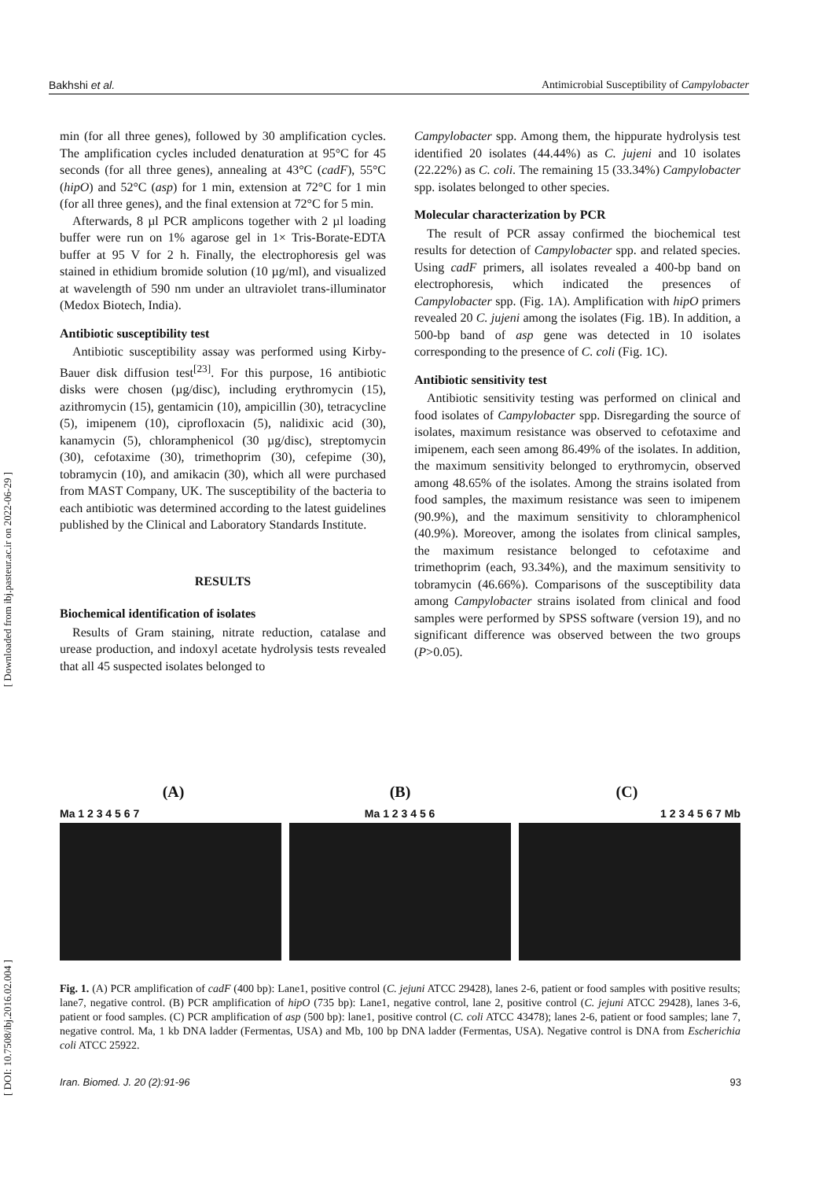Bakhshi et al. Antimicrobial Susceptibility of Campylobacter
min (for all three genes), followed by 30 amplification cycles. The amplification cycles included denaturation at 95°C for 45 seconds (for all three genes), annealing at 43°C (cadF), 55°C (hipO) and 52°C (asp) for 1 min, extension at 72°C for 1 min (for all three genes), and the final extension at 72°C for 5 min.
Afterwards, 8 µl PCR amplicons together with 2 µl loading buffer were run on 1% agarose gel in 1× Tris-Borate-EDTA buffer at 95 V for 2 h. Finally, the electrophoresis gel was stained in ethidium bromide solution (10 µg/ml), and visualized at wavelength of 590 nm under an ultraviolet trans-illuminator (Medox Biotech, India).
Antibiotic susceptibility test
Antibiotic susceptibility assay was performed using Kirby-Bauer disk diffusion test<sup>[23]</sup>. For this purpose, 16 antibiotic disks were chosen (µg/disc), including erythromycin (15), azithromycin (15), gentamicin (10), ampicillin (30), tetracycline (5), imipenem (10), ciprofloxacin (5), nalidixic acid (30), kanamycin (5), chloramphenicol (30 µg/disc), streptomycin (30), cefotaxime (30), trimethoprim (30), cefepime (30), tobramycin (10), and amikacin (30), which all were purchased from MAST Company, UK. The susceptibility of the bacteria to each antibiotic was determined according to the latest guidelines published by the Clinical and Laboratory Standards Institute.
RESULTS
Biochemical identification of isolates
Results of Gram staining, nitrate reduction, catalase and urease production, and indoxyl acetate hydrolysis tests revealed that all 45 suspected isolates belonged to
Campylobacter spp. Among them, the hippurate hydrolysis test identified 20 isolates (44.44%) as C. jujeni and 10 isolates (22.22%) as C. coli. The remaining 15 (33.34%) Campylobacter spp. isolates belonged to other species.
Molecular characterization by PCR
The result of PCR assay confirmed the biochemical test results for detection of Campylobacter spp. and related species. Using cadF primers, all isolates revealed a 400-bp band on electrophoresis, which indicated the presences of Campylobacter spp. (Fig. 1A). Amplification with hipO primers revealed 20 C. jujeni among the isolates (Fig. 1B). In addition, a 500-bp band of asp gene was detected in 10 isolates corresponding to the presence of C. coli (Fig. 1C).
Antibiotic sensitivity test
Antibiotic sensitivity testing was performed on clinical and food isolates of Campylobacter spp. Disregarding the source of isolates, maximum resistance was observed to cefotaxime and imipenem, each seen among 86.49% of the isolates. In addition, the maximum sensitivity belonged to erythromycin, observed among 48.65% of the isolates. Among the strains isolated from food samples, the maximum resistance was seen to imipenem (90.9%), and the maximum sensitivity to chloramphenicol (40.9%). Moreover, among the isolates from clinical samples, the maximum resistance belonged to cefotaxime and trimethoprim (each, 93.34%), and the maximum sensitivity to tobramycin (46.66%). Comparisons of the susceptibility data among Campylobacter strains isolated from clinical and food samples were performed by SPSS software (version 19), and no significant difference was observed between the two groups (P>0.05).
(A) (B) (C)
Ma 1 2 3 4 5 6 7 Ma 1 2 3 4 5 6 1 2 3 4 5 6 7 Mb
Fig. 1. (A) PCR amplification of cadF (400 bp): Lane1, positive control (C. jejuni ATCC 29428), lanes 2-6, patient or food samples with positive results; lane7, negative control. (B) PCR amplification of hipO (735 bp): Lane1, negative control, lane 2, positive control (C. jejuni ATCC 29428), lanes 3-6, patient or food samples. (C) PCR amplification of asp (500 bp): lane1, positive control (C. coli ATCC 43478); lanes 2-6, patient or food samples; lane 7, negative control. Ma, 1 kb DNA ladder (Fermentas, USA) and Mb, 100 bp DNA ladder (Fermentas, USA). Negative control is DNA from Escherichia coli ATCC 25922.
Iran. Biomed. J. 20 (2):91-96 93
[ Downloaded from ibj.pasteur.ac.ir on 2022-06-29 ]
[ DOI: 10.7508/ibj.2016.02.004 ]